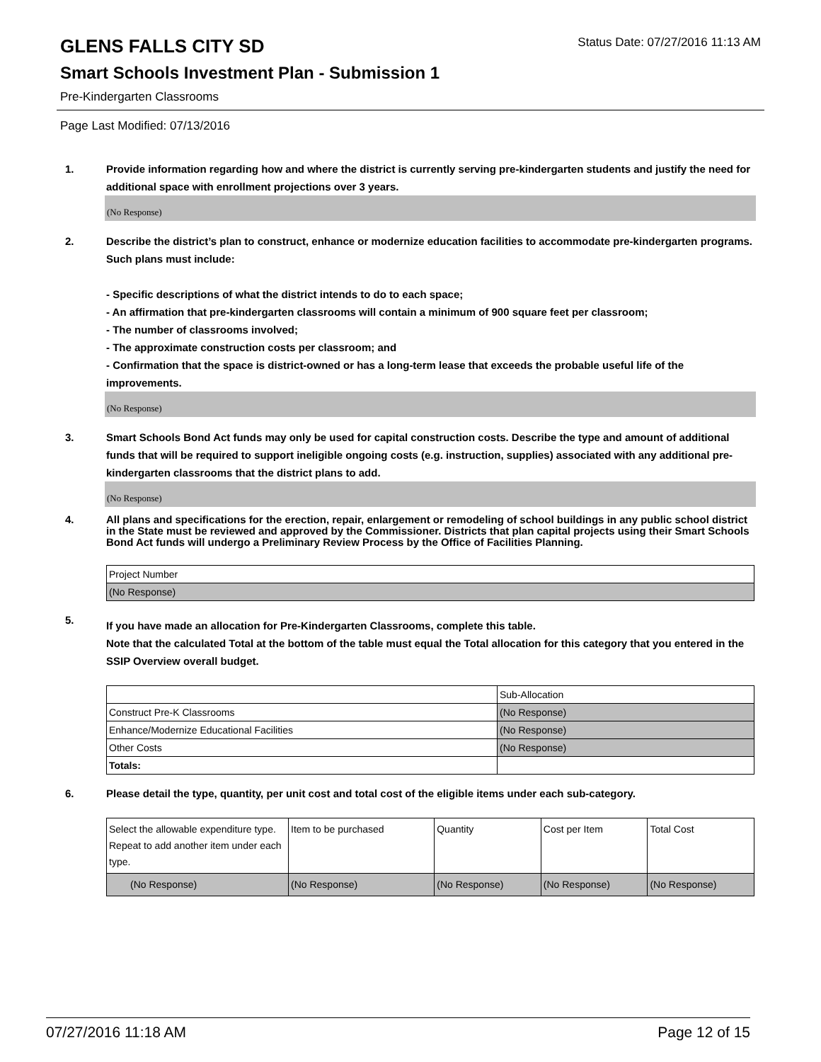GLENS FALLS CITY SD
Status Date: 07/27/2016 11:13 AM
Smart Schools Investment Plan - Submission 1
Pre-Kindergarten Classrooms
Page Last Modified: 07/13/2016
1. Provide information regarding how and where the district is currently serving pre-kindergarten students and justify the need for additional space with enrollment projections over 3 years.
(No Response)
2. Describe the district’s plan to construct, enhance or modernize education facilities to accommodate pre-kindergarten programs. Such plans must include:
- Specific descriptions of what the district intends to do to each space;
- An affirmation that pre-kindergarten classrooms will contain a minimum of 900 square feet per classroom;
- The number of classrooms involved;
- The approximate construction costs per classroom; and
- Confirmation that the space is district-owned or has a long-term lease that exceeds the probable useful life of the improvements.
(No Response)
3. Smart Schools Bond Act funds may only be used for capital construction costs. Describe the type and amount of additional funds that will be required to support ineligible ongoing costs (e.g. instruction, supplies) associated with any additional pre-kindergarten classrooms that the district plans to add.
(No Response)
4. All plans and specifications for the erection, repair, enlargement or remodeling of school buildings in any public school district in the State must be reviewed and approved by the Commissioner. Districts that plan capital projects using their Smart Schools Bond Act funds will undergo a Preliminary Review Process by the Office of Facilities Planning.
| Project Number |
| (No Response) |
5. If you have made an allocation for Pre-Kindergarten Classrooms, complete this table.
Note that the calculated Total at the bottom of the table must equal the Total allocation for this category that you entered in the SSIP Overview overall budget.
| | Sub-Allocation |
| Construct Pre-K Classrooms | (No Response) |
| Enhance/Modernize Educational Facilities | (No Response) |
| Other Costs | (No Response) |
| Totals: | |
6. Please detail the type, quantity, per unit cost and total cost of the eligible items under each sub-category.
| Select the allowable expenditure type. Repeat to add another item under each type. | Item to be purchased | Quantity | Cost per Item | Total Cost |
| (No Response) | (No Response) | (No Response) | (No Response) | (No Response) |
07/27/2016 11:18 AM Page 12 of 15